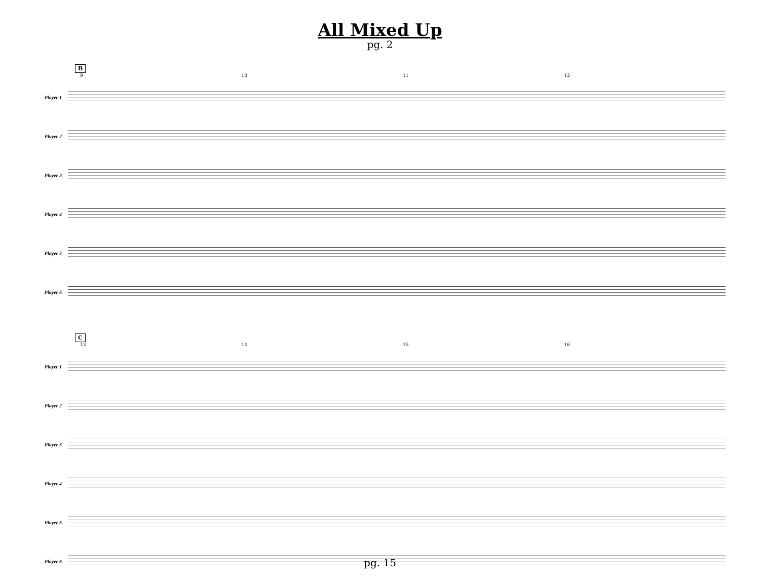All Mixed Up
pg. 2
B
9 10 11 12
Player 1
Player 2
Player 3
Player 4
Player 5
Player 6
C
13 14 15 16
Player 1
Player 2
Player 3
Player 4
Player 5
Player 6
pg. 15